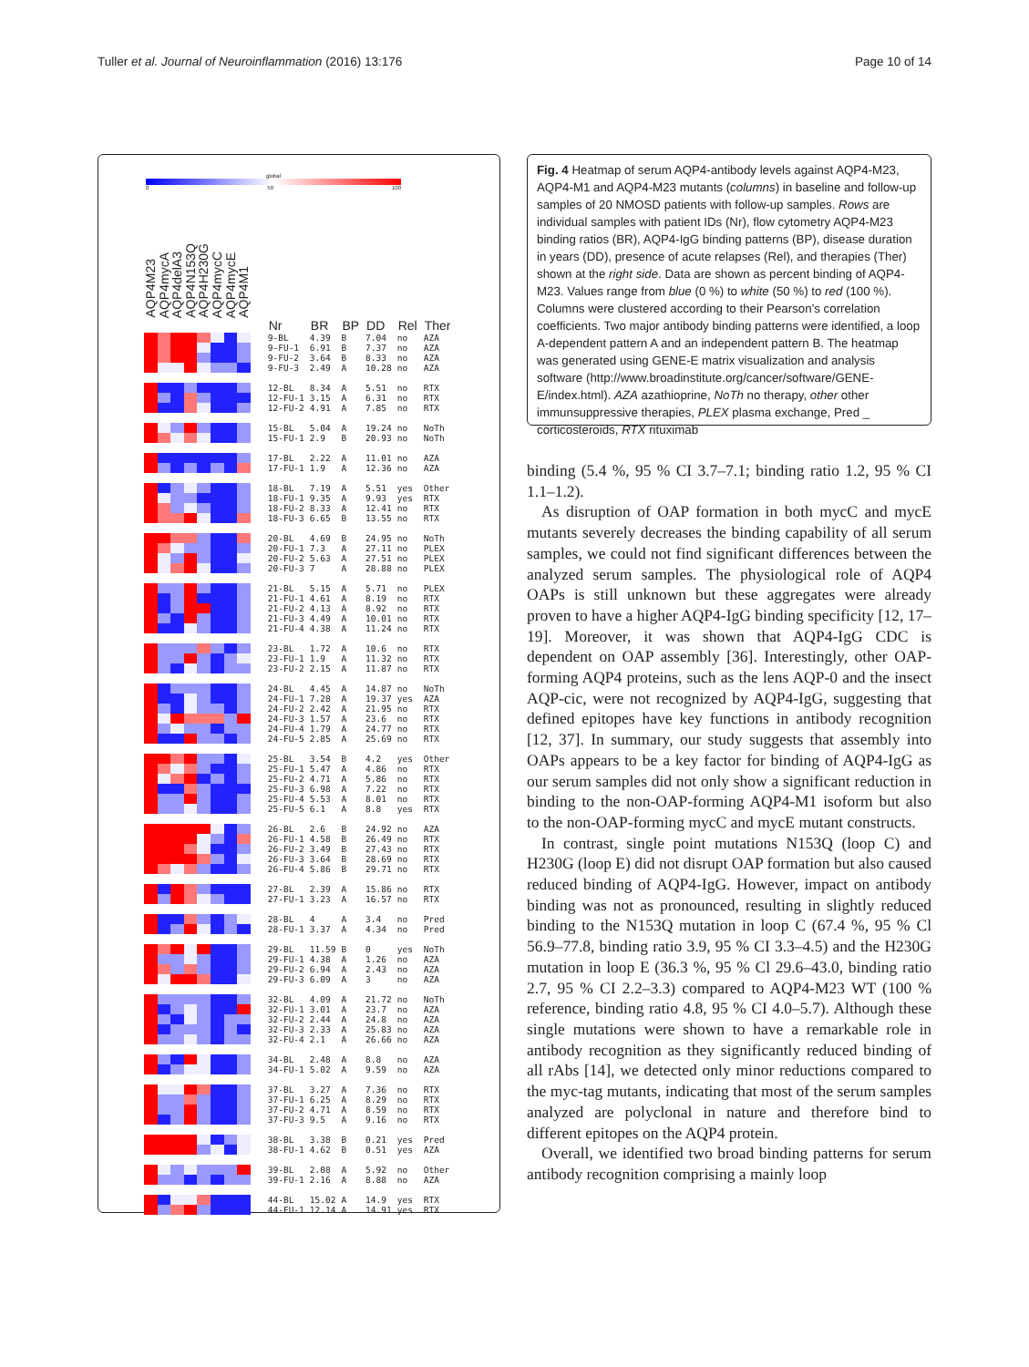Tuller et al. Journal of Neuroinflammation (2016) 13:176 Page 10 of 14
global
0 50 100
AQP4M23 AQP4mycA AQP4delA3 AQP4N153Q AQP4H230G AQP4mycC AQP4mycE AQP4M1
| | Nr | BR | BP | DD | Rel | Ther |
| --- | --- | --- | --- | --- | --- | --- |
| | 9-BL | 4.39 | B | 7.04 | no | AZA |
| | 9-FU-1 | 6.91 | B | 7.37 | no | AZA |
| | 9-FU-2 | 3.64 | B | 8.33 | no | AZA |
| | 9-FU-3 | 2.49 | A | 10.28 | no | AZA |
| | 12-BL | 8.34 | A | 5.51 | no | RTX |
| | 12-FU-1 | 3.15 | A | 6.31 | no | RTX |
| | 12-FU-2 | 4.91 | A | 7.85 | no | RTX |
| | 15-BL | 5.04 | A | 19.24 | no | NoTh |
| | 15-FU-1 | 2.9 | B | 20.93 | no | NoTh |
| | 17-BL | 2.22 | A | 11.01 | no | AZA |
| | 17-FU-1 | 1.9 | A | 12.36 | no | AZA |
| | 18-BL | 7.19 | A | 5.51 | yes | Other |
| | 18-FU-1 | 9.35 | A | 9.93 | yes | RTX |
| | 18-FU-2 | 8.33 | A | 12.41 | no | RTX |
| | 18-FU-3 | 6.65 | B | 13.55 | no | RTX |
| | 20-BL | 4.69 | B | 24.95 | no | NoTh |
| | 20-FU-1 | 7.3 | A | 27.11 | no | PLEX |
| | 20-FU-2 | 5.63 | A | 27.51 | no | PLEX |
| | 20-FU-3 | 7 | A | 28.88 | no | PLEX |
| | 21-BL | 5.15 | A | 5.71 | no | PLEX |
| | 21-FU-1 | 4.61 | A | 8.19 | no | RTX |
| | 21-FU-2 | 4.13 | A | 8.92 | no | RTX |
| | 21-FU-3 | 4.49 | A | 10.01 | no | RTX |
| | 21-FU-4 | 4.38 | A | 11.24 | no | RTX |
| | 23-BL | 1.72 | A | 10.6 | no | RTX |
| | 23-FU-1 | 1.9 | A | 11.32 | no | RTX |
| | 23-FU-2 | 2.15 | A | 11.87 | no | RTX |
| | 24-BL | 4.45 | A | 14.87 | no | NoTh |
| | 24-FU-1 | 7.28 | A | 19.37 | yes | AZA |
| | 24-FU-2 | 2.42 | A | 21.95 | no | RTX |
| | 24-FU-3 | 1.57 | A | 23.6 | no | RTX |
| | 24-FU-4 | 1.79 | A | 24.77 | no | RTX |
| | 24-FU-5 | 2.85 | A | 25.69 | no | RTX |
| | 25-BL | 3.54 | B | 4.2 | yes | Other |
| | 25-FU-1 | 5.47 | A | 4.86 | no | RTX |
| | 25-FU-2 | 4.71 | A | 5.86 | no | RTX |
| | 25-FU-3 | 6.98 | A | 7.22 | no | RTX |
| | 25-FU-4 | 5.53 | A | 8.01 | no | RTX |
| | 25-FU-5 | 6.1 | A | 8.8 | yes | RTX |
| | 26-BL | 2.6 | B | 24.92 | no | AZA |
| | 26-FU-1 | 4.58 | B | 26.49 | no | RTX |
| | 26-FU-2 | 3.49 | B | 27.43 | no | RTX |
| | 26-FU-3 | 3.64 | B | 28.69 | no | RTX |
| | 26-FU-4 | 5.86 | B | 29.71 | no | RTX |
| | 27-BL | 2.39 | A | 15.86 | no | RTX |
| | 27-FU-1 | 3.23 | A | 16.57 | no | RTX |
| | 28-BL | 4 | A | 3.4 | no | Pred |
| | 28-FU-1 | 3.37 | A | 4.34 | no | Pred |
| | 29-BL | 11.59 | B | 0 | yes | NoTh |
| | 29-FU-1 | 4.38 | A | 1.26 | no | AZA |
| | 29-FU-2 | 6.94 | A | 2.43 | no | AZA |
| | 29-FU-3 | 6.09 | A | 3 | no | AZA |
| | 32-BL | 4.09 | A | 21.72 | no | NoTh |
| | 32-FU-1 | 3.01 | A | 23.7 | no | AZA |
| | 32-FU-2 | 2.44 | A | 24.8 | no | AZA |
| | 32-FU-3 | 2.33 | A | 25.83 | no | AZA |
| | 32-FU-4 | 2.1 | A | 26.66 | no | AZA |
| | 34-BL | 2.48 | A | 8.8 | no | AZA |
| | 34-FU-1 | 5.02 | A | 9.59 | no | AZA |
| | 37-BL | 3.27 | A | 7.36 | no | RTX |
| | 37-FU-1 | 6.25 | A | 8.29 | no | RTX |
| | 37-FU-2 | 4.71 | A | 8.59 | no | RTX |
| | 37-FU-3 | 9.5 | A | 9.16 | no | RTX |
| | 38-BL | 3.38 | B | 0.21 | yes | Pred |
| | 38-FU-1 | 4.62 | B | 0.51 | yes | AZA |
| | 39-BL | 2.08 | A | 5.92 | no | Other |
| | 39-FU-1 | 2.16 | A | 8.88 | no | AZA |
| | 44-BL | 15.02 | A | 14.9 | yes | RTX |
| | 44-FU-1 | 12.14 | A | 14.91 | yes | RTX |
Fig. 4 Heatmap of serum AQP4-antibody levels against AQP4-M23, AQP4-M1 and AQP4-M23 mutants (columns) in baseline and follow-up samples of 20 NMOSD patients with follow-up samples. Rows are individual samples with patient IDs (Nr), flow cytometry AQP4-M23 binding ratios (BR), AQP4-IgG binding patterns (BP), disease duration in years (DD), presence of acute relapses (Rel), and therapies (Ther) shown at the right side. Data are shown as percent binding of AQP4-M23. Values range from blue (0 %) to white (50 %) to red (100 %). Columns were clustered according to their Pearson’s correlation coefficients. Two major antibody binding patterns were identified, a loop A-dependent pattern A and an independent pattern B. The heatmap was generated using GENE-E matrix visualization and analysis software (http://www.broadinstitute.org/cancer/software/GENE-E/index.html). AZA azathioprine, NoTh no therapy, other other immunsuppressive therapies, PLEX plasma exchange, Pred _ corticosteroids, RTX rituximab
binding (5.4 %, 95 % CI 3.7–7.1; binding ratio 1.2, 95 % CI 1.1–1.2).
As disruption of OAP formation in both mycC and mycE mutants severely decreases the binding capability of all serum samples, we could not find significant differences between the analyzed serum samples. The physiological role of AQP4 OAPs is still unknown but these aggregates were already proven to have a higher AQP4-IgG binding specificity [12, 17–19]. Moreover, it was shown that AQP4-IgG CDC is dependent on OAP assembly [36]. Interestingly, other OAP-forming AQP4 proteins, such as the lens AQP-0 and the insect AQP-cic, were not recognized by AQP4-IgG, suggesting that defined epitopes have key functions in antibody recognition [12, 37]. In summary, our study suggests that assembly into OAPs appears to be a key factor for binding of AQP4-IgG as our serum samples did not only show a significant reduction in binding to the non-OAP-forming AQP4-M1 isoform but also to the non-OAP-forming mycC and mycE mutant constructs.
In contrast, single point mutations N153Q (loop C) and H230G (loop E) did not disrupt OAP formation but also caused reduced binding of AQP4-IgG. However, impact on antibody binding was not as pronounced, resulting in slightly reduced binding to the N153Q mutation in loop C (67.4 %, 95 % Cl 56.9–77.8, binding ratio 3.9, 95 % CI 3.3–4.5) and the H230G mutation in loop E (36.3 %, 95 % Cl 29.6–43.0, binding ratio 2.7, 95 % CI 2.2–3.3) compared to AQP4-M23 WT (100 % reference, binding ratio 4.8, 95 % CI 4.0–5.7). Although these single mutations were shown to have a remarkable role in antibody recognition as they significantly reduced binding of all rAbs [14], we detected only minor reductions compared to the myc-tag mutants, indicating that most of the serum samples analyzed are polyclonal in nature and therefore bind to different epitopes on the AQP4 protein.
Overall, we identified two broad binding patterns for serum antibody recognition comprising a mainly loop